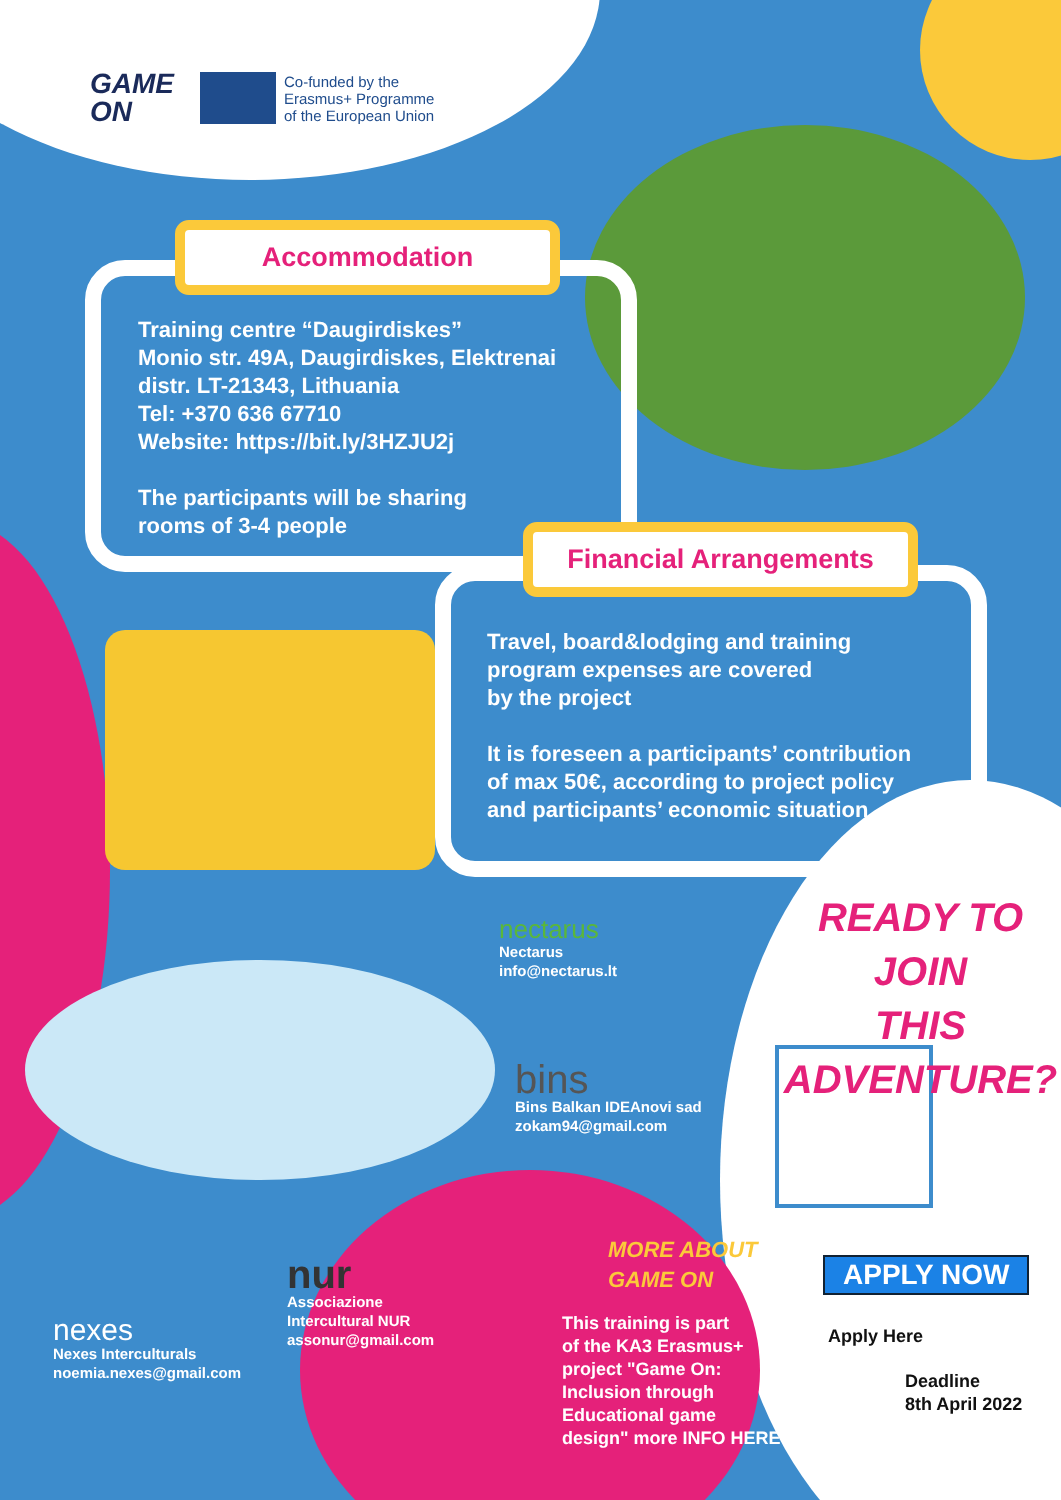GAME
ON
Co-funded by the
Erasmus+ Programme
of the European Union
Accommodation
Training centre “Daugirdiskes”
Monio str. 49A, Daugirdiskes, Elektrenai
distr. LT-21343, Lithuania
Tel: +370 636 67710
Website: https://bit.ly/3HZJU2j
The participants will be sharing
rooms of 3-4 people
Financial Arrangements
Travel, board&lodging and training
program expenses are covered
by the project
It is foreseen a participants’ contribution
of max 50€, according to project policy
and participants’ economic situation
READY TO JOIN
THIS ADVENTURE?
nectarus
Nectarus
info@nectarus.lt
bins
Bins Balkan IDEAnovi sad
zokam94@gmail.com
nexes
Nexes Interculturals
noemia.nexes@gmail.com
nur
Associazione
Intercultural NUR
assonur@gmail.com
MORE ABOUT
GAME ON
This training is part
of the KA3 Erasmus+
project "Game On:
Inclusion through
Educational game
design" more INFO HERE
APPLY NOW
Apply Here
Deadline
8th April 2022